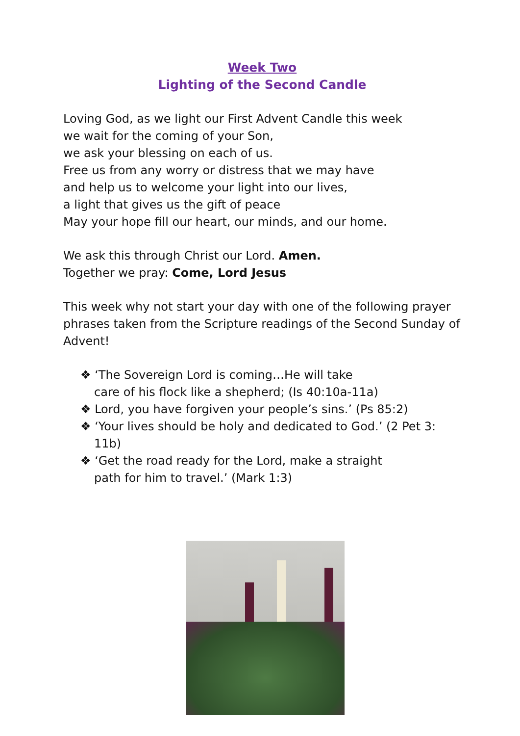Week Two
Lighting of the Second Candle
Loving God, as we light our First Advent Candle this week
we wait for the coming of your Son,
we ask your blessing on each of us.
Free us from any worry or distress that we may have
and help us to welcome your light into our lives,
a light that gives us the gift of peace
May your hope fill our heart, our minds, and our home.
We ask this through Christ our Lord. Amen.
Together we pray: Come, Lord Jesus
This week why not start your day with one of the following prayer phrases taken from the Scripture readings of the Second Sunday of Advent!
❖ ‘The Sovereign Lord is coming…He will take
care of his flock like a shepherd; (Is 40:10a-11a)
❖ Lord, you have forgiven your people’s sins.’ (Ps 85:2)
❖ ‘Your lives should be holy and dedicated to God.’ (2 Pet 3: 11b)
❖ ‘Get the road ready for the Lord, make a straight
path for him to travel.’ (Mark 1:3)